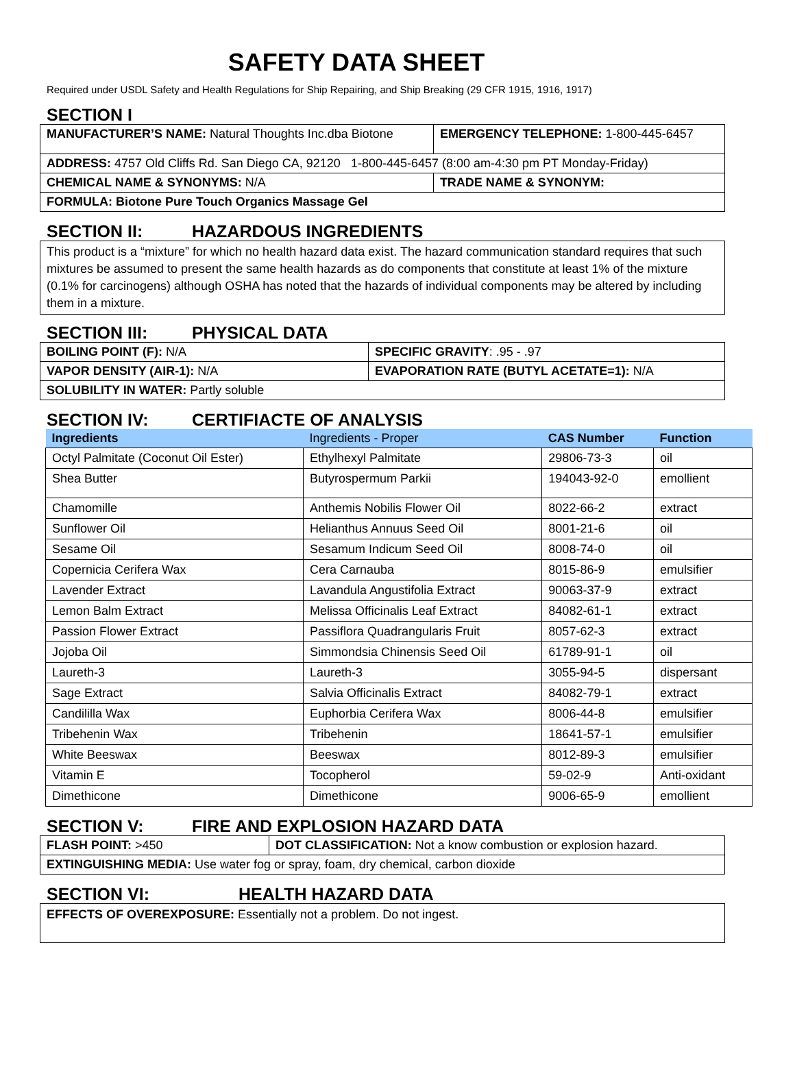SAFETY DATA SHEET
Required under USDL Safety and Health Regulations for Ship Repairing, and Ship Breaking (29 CFR 1915, 1916, 1917)
SECTION I
| MANUFACTURER’S NAME: Natural Thoughts Inc.dba Biotone | EMERGENCY TELEPHONE: 1-800-445-6457 |
| ADDRESS: 4757 Old Cliffs Rd. San Diego CA, 92120 1-800-445-6457 (8:00 am-4:30 pm PT Monday-Friday) | |
| CHEMICAL NAME & SYNONYMS: N/A | TRADE NAME & SYNONYM: |
| FORMULA: Biotone Pure Touch Organics Massage Gel | |
SECTION II: HAZARDOUS INGREDIENTS
This product is a “mixture” for which no health hazard data exist. The hazard communication standard requires that such mixtures be assumed to present the same health hazards as do components that constitute at least 1% of the mixture (0.1% for carcinogens) although OSHA has noted that the hazards of individual components may be altered by including them in a mixture.
SECTION III: PHYSICAL DATA
| BOILING POINT (F): N/A | SPECIFIC GRAVITY : .95 - .97 |
| VAPOR DENSITY (AIR-1): N/A | EVAPORATION RATE (BUTYL ACETATE=1): N/A |
| SOLUBILITY IN WATER: Partly soluble | |
SECTION IV: CERTIFIACTE OF ANALYSIS
| Ingredients | Ingredients - Proper | CAS Number | Function |
| --- | --- | --- | --- |
| Octyl Palmitate (Coconut Oil Ester) | Ethylhexyl Palmitate | 29806-73-3 | oil |
| Shea Butter | Butyrospermum Parkii | 194043-92-0 | emollient |
| Chamomille | Anthemis Nobilis Flower Oil | 8022-66-2 | extract |
| Sunflower Oil | Helianthus Annuus Seed Oil | 8001-21-6 | oil |
| Sesame Oil | Sesamum Indicum Seed Oil | 8008-74-0 | oil |
| Copernicia Cerifera Wax | Cera Carnauba | 8015-86-9 | emulsifier |
| Lavender Extract | Lavandula Angustifolia Extract | 90063-37-9 | extract |
| Lemon Balm Extract | Melissa Officinalis Leaf Extract | 84082-61-1 | extract |
| Passion Flower Extract | Passiflora Quadrangularis Fruit | 8057-62-3 | extract |
| Jojoba Oil | Simmondsia Chinensis Seed Oil | 61789-91-1 | oil |
| Laureth-3 | Laureth-3 | 3055-94-5 | dispersant |
| Sage Extract | Salvia Officinalis Extract | 84082-79-1 | extract |
| Candililla Wax | Euphorbia Cerifera Wax | 8006-44-8 | emulsifier |
| Tribehenin Wax | Tribehenin | 18641-57-1 | emulsifier |
| White Beeswax | Beeswax | 8012-89-3 | emulsifier |
| Vitamin E | Tocopherol | 59-02-9 | Anti-oxidant |
| Dimethicone | Dimethicone | 9006-65-9 | emollient |
SECTION V: FIRE AND EXPLOSION HAZARD DATA
| FLASH POINT: >450 | DOT CLASSIFICATION: Not a know combustion or explosion hazard. |
| EXTINGUISHING MEDIA: Use water fog or spray, foam, dry chemical, carbon dioxide | |
SECTION VI: HEALTH HAZARD DATA
EFFECTS OF OVEREXPOSURE: Essentially not a problem. Do not ingest.